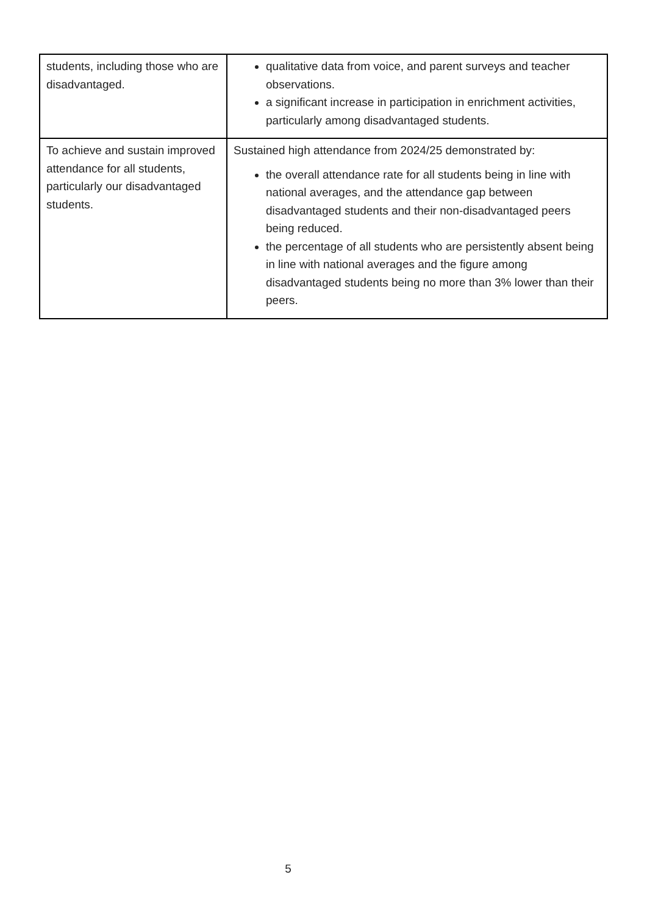| students, including those who are disadvantaged. | qualitative data from voice, and parent surveys and teacher observations. a significant increase in participation in enrichment activities, particularly among disadvantaged students. |
| To achieve and sustain improved attendance for all students, particularly our disadvantaged students. | Sustained high attendance from 2024/25 demonstrated by: the overall attendance rate for all students being in line with national averages, and the attendance gap between disadvantaged students and their non-disadvantaged peers being reduced. the percentage of all students who are persistently absent being in line with national averages and the figure among disadvantaged students being no more than 3% lower than their peers. |
5